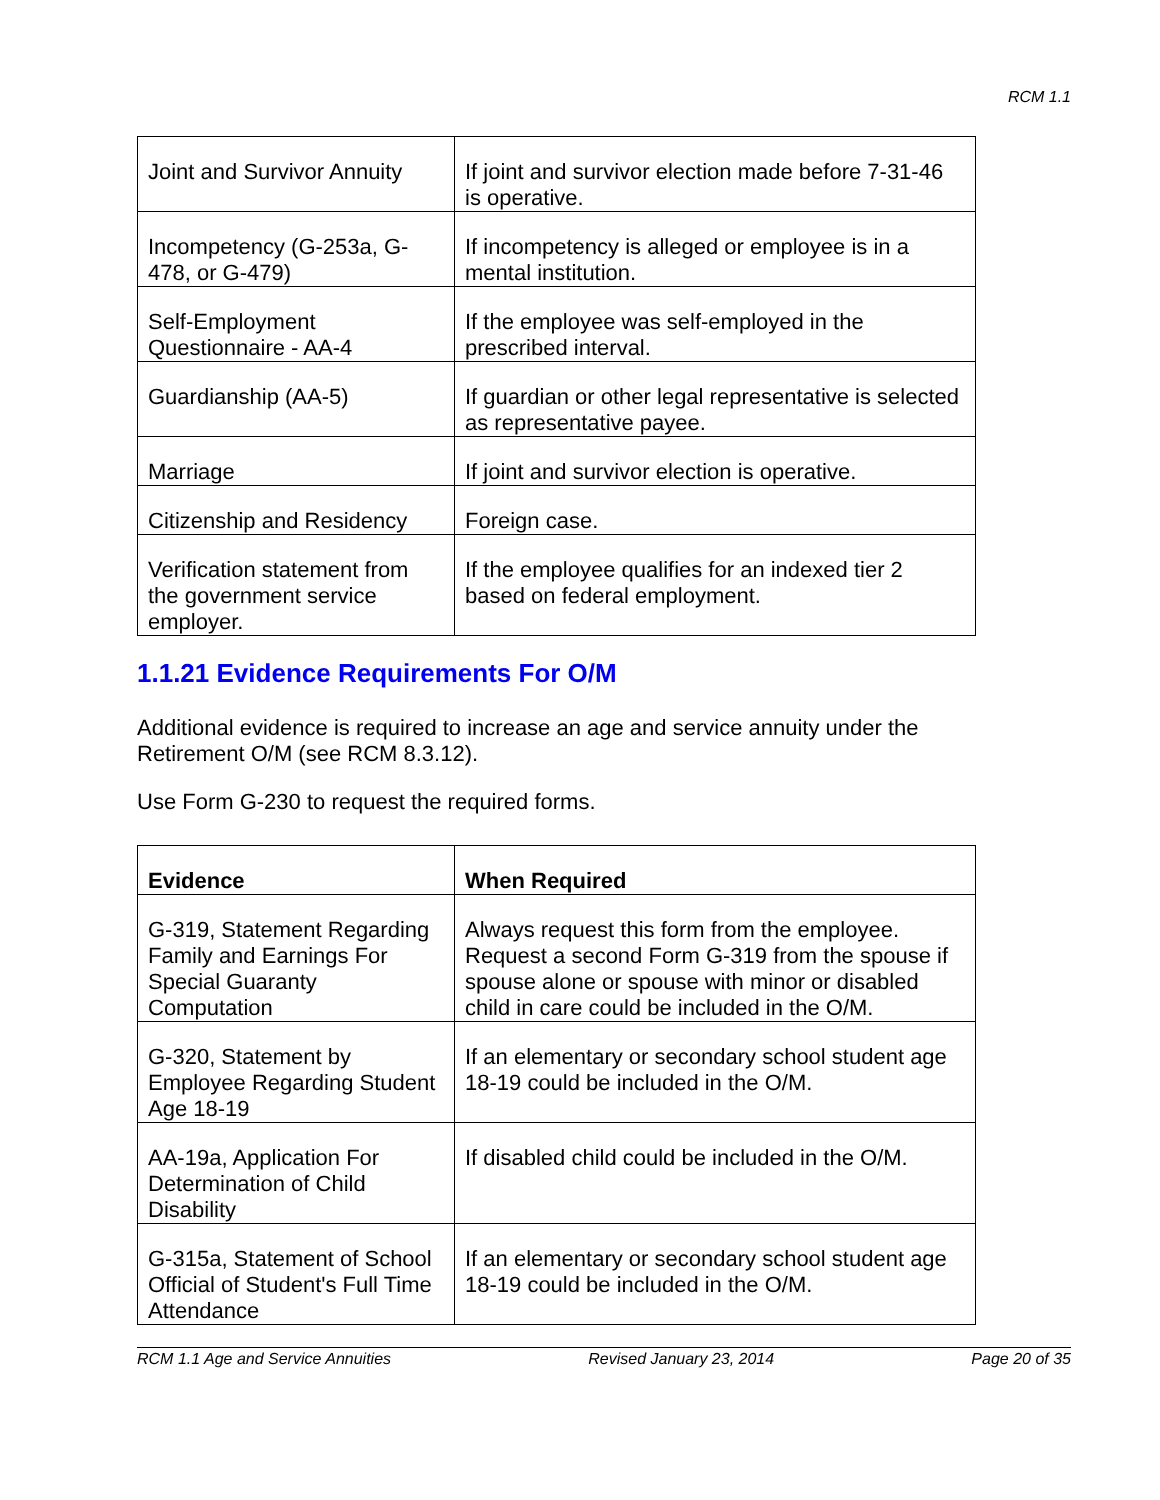RCM 1.1
| Joint and Survivor Annuity | If joint and survivor election made before 7-31-46 is operative. |
| Incompetency (G-253a, G-478, or G-479) | If incompetency is alleged or employee is in a mental institution. |
| Self-Employment Questionnaire - AA-4 | If the employee was self-employed in the prescribed interval. |
| Guardianship (AA-5) | If guardian or other legal representative is selected as representative payee. |
| Marriage | If joint and survivor election is operative. |
| Citizenship and Residency | Foreign case. |
| Verification statement from the government service employer. | If the employee qualifies for an indexed tier 2 based on federal employment. |
1.1.21 Evidence Requirements For O/M
Additional evidence is required to increase an age and service annuity under the Retirement O/M (see RCM 8.3.12).
Use Form G-230 to request the required forms.
| Evidence | When Required |
| G-319, Statement Regarding Family and Earnings For Special Guaranty Computation | Always request this form from the employee. Request a second Form G-319 from the spouse if spouse alone or spouse with minor or disabled child in care could be included in the O/M. |
| G-320, Statement by Employee Regarding Student Age 18-19 | If an elementary or secondary school student age 18-19 could be included in the O/M. |
| AA-19a, Application For Determination of Child Disability | If disabled child could be included in the O/M. |
| G-315a, Statement of School Official of Student's Full Time Attendance | If an elementary or secondary school student age 18-19 could be included in the O/M. |
RCM 1.1 Age and Service Annuities Revised January 23, 2014 Page 20 of 35